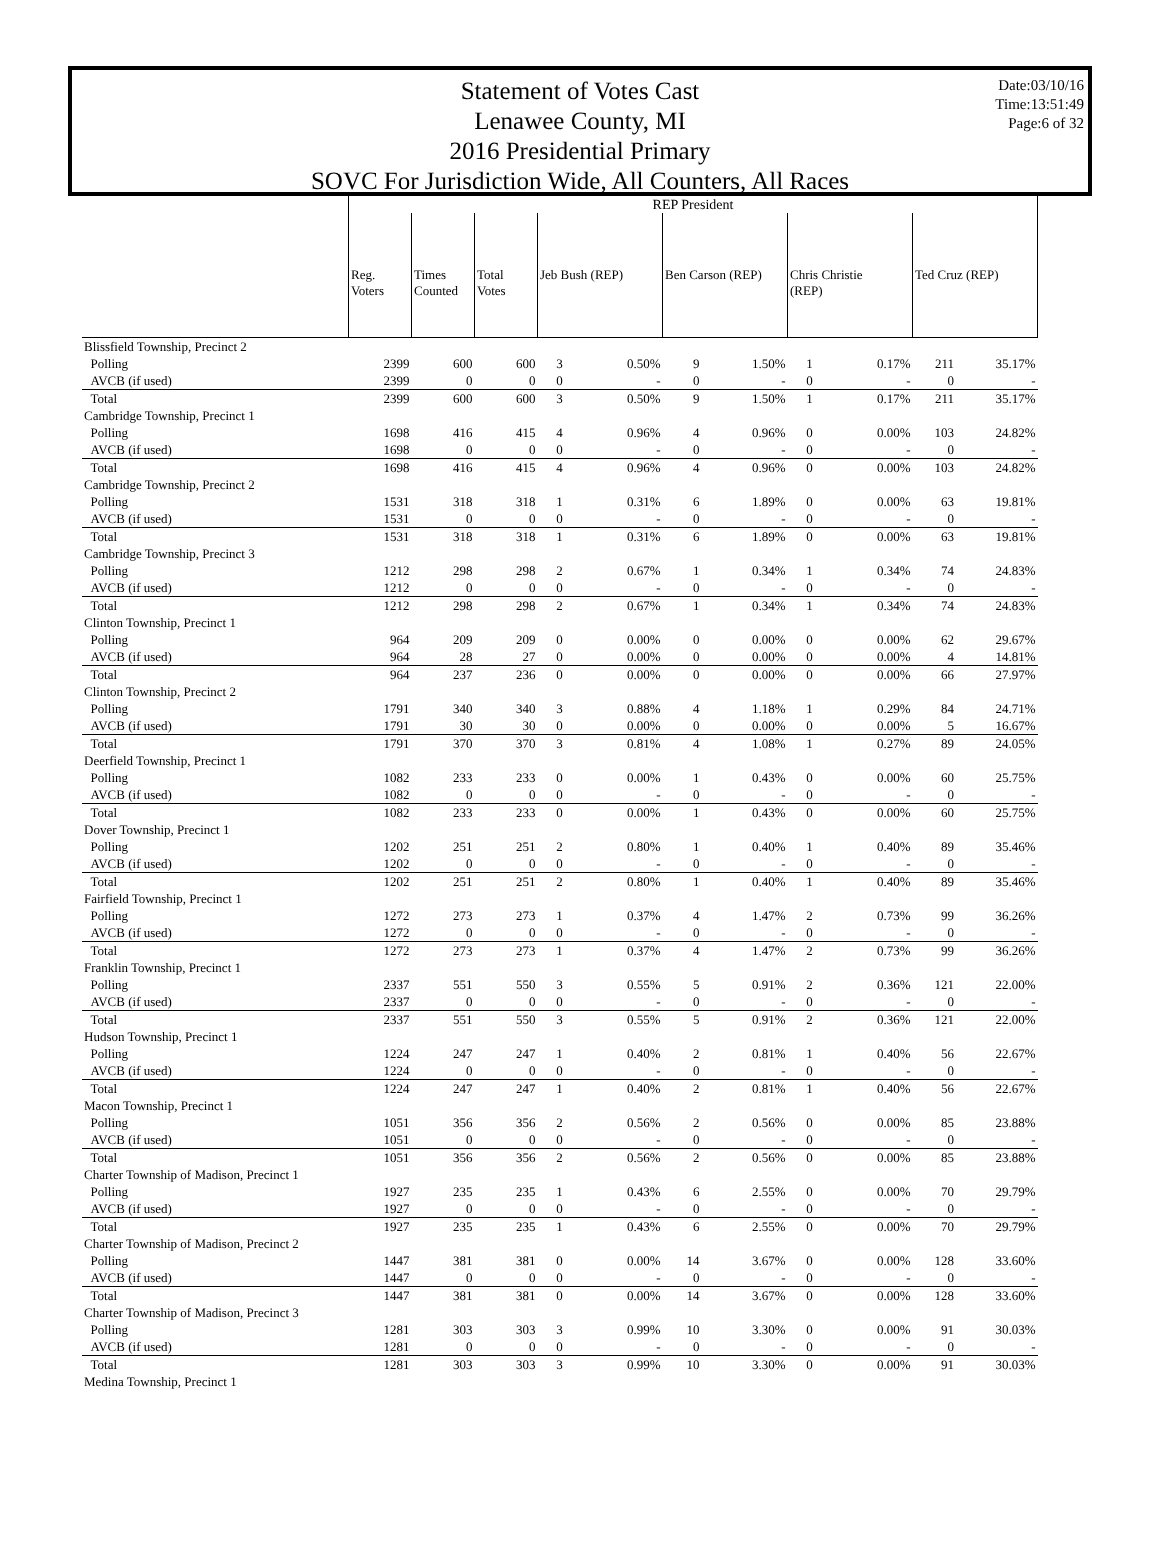Statement of Votes Cast
Lenawee County, MI
2016 Presidential Primary
SOVC For Jurisdiction Wide, All Counters, All Races
Date:03/10/16
Time:13:51:49
Page:6 of 32
| | REP President | | | | | | | | | | |
| | Reg. Voters | Times Counted | Total Votes | Jeb Bush (REP) | | Ben Carson (REP) | | Chris Christie (REP) | | Ted Cruz (REP) | |
| Blissfield Township, Precinct 2 | | | | | | | | | | | |
| Polling | 2399 | 600 | 600 | 3 | 0.50% | 9 | 1.50% | 1 | 0.17% | 211 | 35.17% |
| AVCB (if used) | 2399 | 0 | 0 | 0 | - | 0 | - | 0 | - | 0 | - |
| Total | 2399 | 600 | 600 | 3 | 0.50% | 9 | 1.50% | 1 | 0.17% | 211 | 35.17% |
| Cambridge Township, Precinct 1 | | | | | | | | | | | |
| Polling | 1698 | 416 | 415 | 4 | 0.96% | 4 | 0.96% | 0 | 0.00% | 103 | 24.82% |
| AVCB (if used) | 1698 | 0 | 0 | 0 | - | 0 | - | 0 | - | 0 | - |
| Total | 1698 | 416 | 415 | 4 | 0.96% | 4 | 0.96% | 0 | 0.00% | 103 | 24.82% |
| Cambridge Township, Precinct 2 | | | | | | | | | | | |
| Polling | 1531 | 318 | 318 | 1 | 0.31% | 6 | 1.89% | 0 | 0.00% | 63 | 19.81% |
| AVCB (if used) | 1531 | 0 | 0 | 0 | - | 0 | - | 0 | - | 0 | - |
| Total | 1531 | 318 | 318 | 1 | 0.31% | 6 | 1.89% | 0 | 0.00% | 63 | 19.81% |
| Cambridge Township, Precinct 3 | | | | | | | | | | | |
| Polling | 1212 | 298 | 298 | 2 | 0.67% | 1 | 0.34% | 1 | 0.34% | 74 | 24.83% |
| AVCB (if used) | 1212 | 0 | 0 | 0 | - | 0 | - | 0 | - | 0 | - |
| Total | 1212 | 298 | 298 | 2 | 0.67% | 1 | 0.34% | 1 | 0.34% | 74 | 24.83% |
| Clinton Township, Precinct 1 | | | | | | | | | | | |
| Polling | 964 | 209 | 209 | 0 | 0.00% | 0 | 0.00% | 0 | 0.00% | 62 | 29.67% |
| AVCB (if used) | 964 | 28 | 27 | 0 | 0.00% | 0 | 0.00% | 0 | 0.00% | 4 | 14.81% |
| Total | 964 | 237 | 236 | 0 | 0.00% | 0 | 0.00% | 0 | 0.00% | 66 | 27.97% |
| Clinton Township, Precinct 2 | | | | | | | | | | | |
| Polling | 1791 | 340 | 340 | 3 | 0.88% | 4 | 1.18% | 1 | 0.29% | 84 | 24.71% |
| AVCB (if used) | 1791 | 30 | 30 | 0 | 0.00% | 0 | 0.00% | 0 | 0.00% | 5 | 16.67% |
| Total | 1791 | 370 | 370 | 3 | 0.81% | 4 | 1.08% | 1 | 0.27% | 89 | 24.05% |
| Deerfield Township, Precinct 1 | | | | | | | | | | | |
| Polling | 1082 | 233 | 233 | 0 | 0.00% | 1 | 0.43% | 0 | 0.00% | 60 | 25.75% |
| AVCB (if used) | 1082 | 0 | 0 | 0 | - | 0 | - | 0 | - | 0 | - |
| Total | 1082 | 233 | 233 | 0 | 0.00% | 1 | 0.43% | 0 | 0.00% | 60 | 25.75% |
| Dover Township, Precinct 1 | | | | | | | | | | | |
| Polling | 1202 | 251 | 251 | 2 | 0.80% | 1 | 0.40% | 1 | 0.40% | 89 | 35.46% |
| AVCB (if used) | 1202 | 0 | 0 | 0 | - | 0 | - | 0 | - | 0 | - |
| Total | 1202 | 251 | 251 | 2 | 0.80% | 1 | 0.40% | 1 | 0.40% | 89 | 35.46% |
| Fairfield Township, Precinct 1 | | | | | | | | | | | |
| Polling | 1272 | 273 | 273 | 1 | 0.37% | 4 | 1.47% | 2 | 0.73% | 99 | 36.26% |
| AVCB (if used) | 1272 | 0 | 0 | 0 | - | 0 | - | 0 | - | 0 | - |
| Total | 1272 | 273 | 273 | 1 | 0.37% | 4 | 1.47% | 2 | 0.73% | 99 | 36.26% |
| Franklin Township, Precinct 1 | | | | | | | | | | | |
| Polling | 2337 | 551 | 550 | 3 | 0.55% | 5 | 0.91% | 2 | 0.36% | 121 | 22.00% |
| AVCB (if used) | 2337 | 0 | 0 | 0 | - | 0 | - | 0 | - | 0 | - |
| Total | 2337 | 551 | 550 | 3 | 0.55% | 5 | 0.91% | 2 | 0.36% | 121 | 22.00% |
| Hudson Township, Precinct 1 | | | | | | | | | | | |
| Polling | 1224 | 247 | 247 | 1 | 0.40% | 2 | 0.81% | 1 | 0.40% | 56 | 22.67% |
| AVCB (if used) | 1224 | 0 | 0 | 0 | - | 0 | - | 0 | - | 0 | - |
| Total | 1224 | 247 | 247 | 1 | 0.40% | 2 | 0.81% | 1 | 0.40% | 56 | 22.67% |
| Macon Township, Precinct 1 | | | | | | | | | | | |
| Polling | 1051 | 356 | 356 | 2 | 0.56% | 2 | 0.56% | 0 | 0.00% | 85 | 23.88% |
| AVCB (if used) | 1051 | 0 | 0 | 0 | - | 0 | - | 0 | - | 0 | - |
| Total | 1051 | 356 | 356 | 2 | 0.56% | 2 | 0.56% | 0 | 0.00% | 85 | 23.88% |
| Charter Township of Madison, Precinct 1 | | | | | | | | | | | |
| Polling | 1927 | 235 | 235 | 1 | 0.43% | 6 | 2.55% | 0 | 0.00% | 70 | 29.79% |
| AVCB (if used) | 1927 | 0 | 0 | 0 | - | 0 | - | 0 | - | 0 | - |
| Total | 1927 | 235 | 235 | 1 | 0.43% | 6 | 2.55% | 0 | 0.00% | 70 | 29.79% |
| Charter Township of Madison, Precinct 2 | | | | | | | | | | | |
| Polling | 1447 | 381 | 381 | 0 | 0.00% | 14 | 3.67% | 0 | 0.00% | 128 | 33.60% |
| AVCB (if used) | 1447 | 0 | 0 | 0 | - | 0 | - | 0 | - | 0 | - |
| Total | 1447 | 381 | 381 | 0 | 0.00% | 14 | 3.67% | 0 | 0.00% | 128 | 33.60% |
| Charter Township of Madison, Precinct 3 | | | | | | | | | | | |
| Polling | 1281 | 303 | 303 | 3 | 0.99% | 10 | 3.30% | 0 | 0.00% | 91 | 30.03% |
| AVCB (if used) | 1281 | 0 | 0 | 0 | - | 0 | - | 0 | - | 0 | - |
| Total | 1281 | 303 | 303 | 3 | 0.99% | 10 | 3.30% | 0 | 0.00% | 91 | 30.03% |
| Medina Township, Precinct 1 | | | | | | | | | | | |